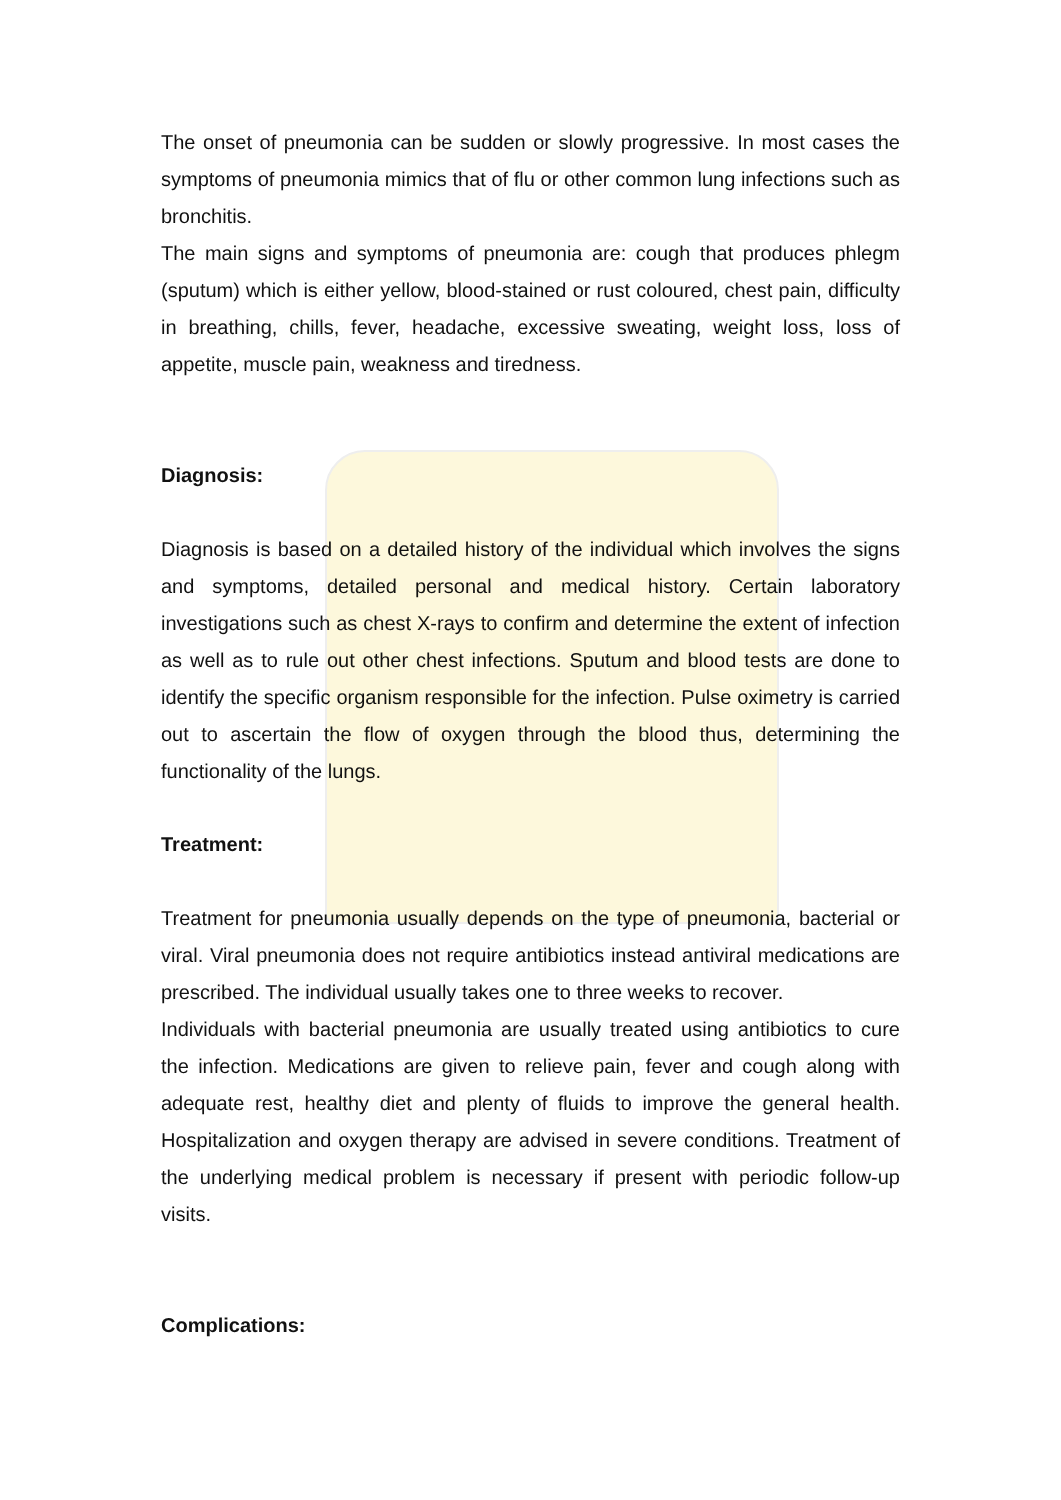The onset of pneumonia can be sudden or slowly progressive. In most cases the symptoms of pneumonia mimics that of flu or other common lung infections such as bronchitis.
The main signs and symptoms of pneumonia are: cough that produces phlegm (sputum) which is either yellow, blood-stained or rust coloured, chest pain, difficulty in breathing, chills, fever, headache, excessive sweating, weight loss, loss of appetite, muscle pain, weakness and tiredness.
Diagnosis:
Diagnosis is based on a detailed history of the individual which involves the signs and symptoms, detailed personal and medical history. Certain laboratory investigations such as chest X-rays to confirm and determine the extent of infection as well as to rule out other chest infections. Sputum and blood tests are done to identify the specific organism responsible for the infection. Pulse oximetry is carried out to ascertain the flow of oxygen through the blood thus, determining the functionality of the lungs.
Treatment:
Treatment for pneumonia usually depends on the type of pneumonia, bacterial or viral. Viral pneumonia does not require antibiotics instead antiviral medications are prescribed. The individual usually takes one to three weeks to recover.
Individuals with bacterial pneumonia are usually treated using antibiotics to cure the infection. Medications are given to relieve pain, fever and cough along with adequate rest, healthy diet and plenty of fluids to improve the general health. Hospitalization and oxygen therapy are advised in severe conditions. Treatment of the underlying medical problem is necessary if present with periodic follow-up visits.
Complications: